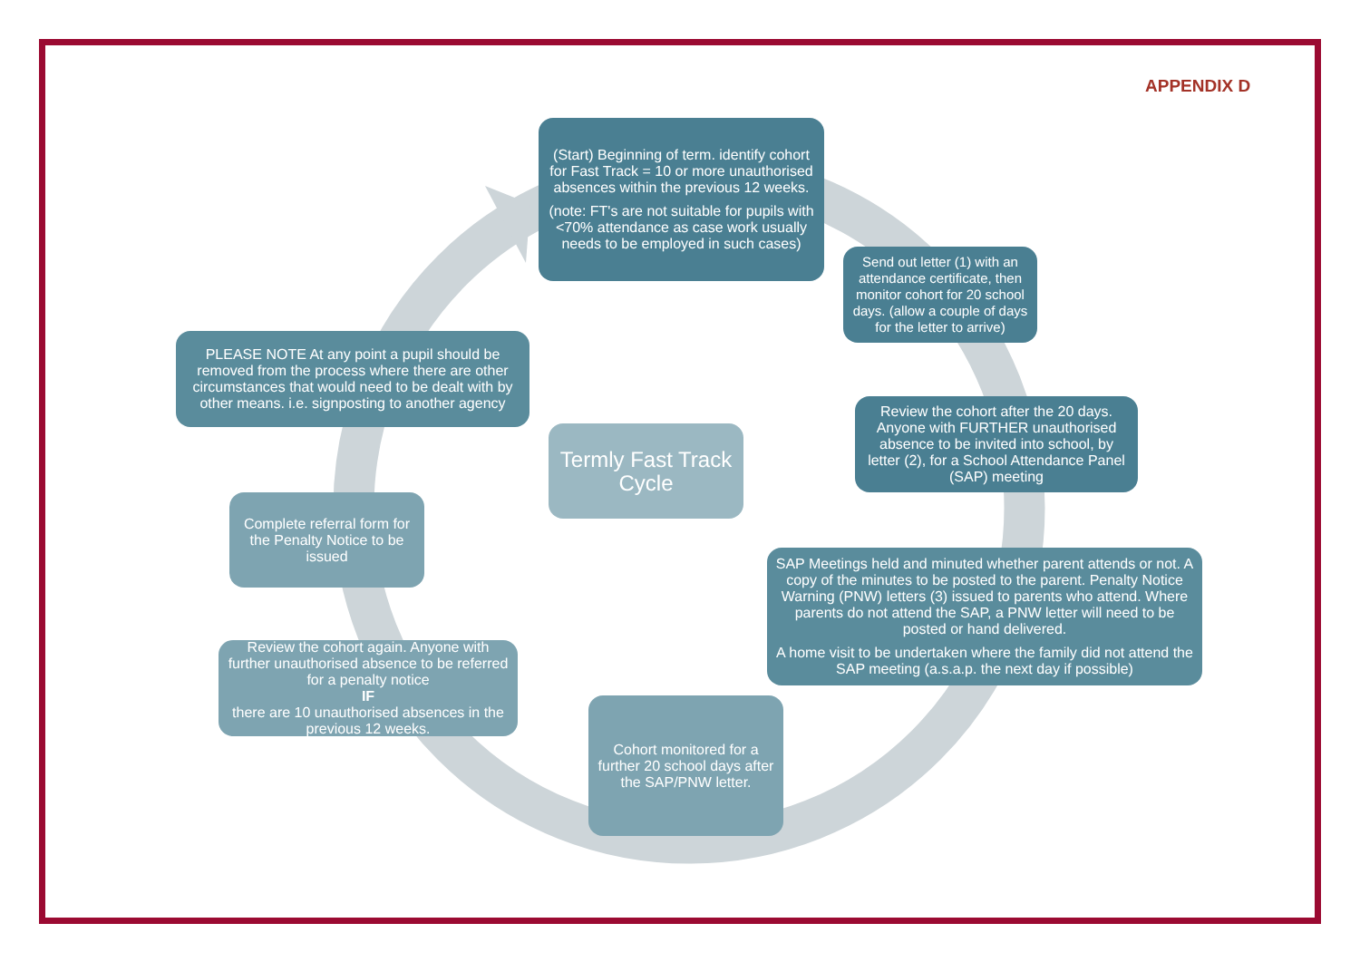APPENDIX D
(Start) Beginning of term. identify cohort for Fast Track = 10 or more unauthorised absences within the previous 12 weeks.
(note: FT's are not suitable for pupils with <70% attendance as case work usually needs to be employed in such cases)
Send out letter (1) with an attendance certificate, then monitor cohort for 20 school days. (allow a couple of days for the letter to arrive)
Review the cohort after the 20 days. Anyone with FURTHER unauthorised absence to be invited into school, by letter (2), for a School Attendance Panel (SAP) meeting
SAP Meetings held and minuted whether parent attends or not. A copy of the minutes to be posted to the parent. Penalty Notice Warning (PNW) letters (3) issued to parents who attend. Where parents do not attend the SAP, a PNW letter will need to be posted or hand delivered.
A home visit to be undertaken where the family did not attend the SAP meeting (a.s.a.p. the next day if possible)
Cohort monitored for a further 20 school days after the SAP/PNW letter.
Review the cohort again. Anyone with further unauthorised absence to be referred for a penalty notice
IF
there are 10 unauthorised absences in the previous 12 weeks.
Complete referral form for the Penalty Notice to be issued
PLEASE NOTE At any point a pupil should be removed from the process where there are other circumstances that would need to be dealt with by other means. i.e. signposting to another agency
Termly Fast Track Cycle